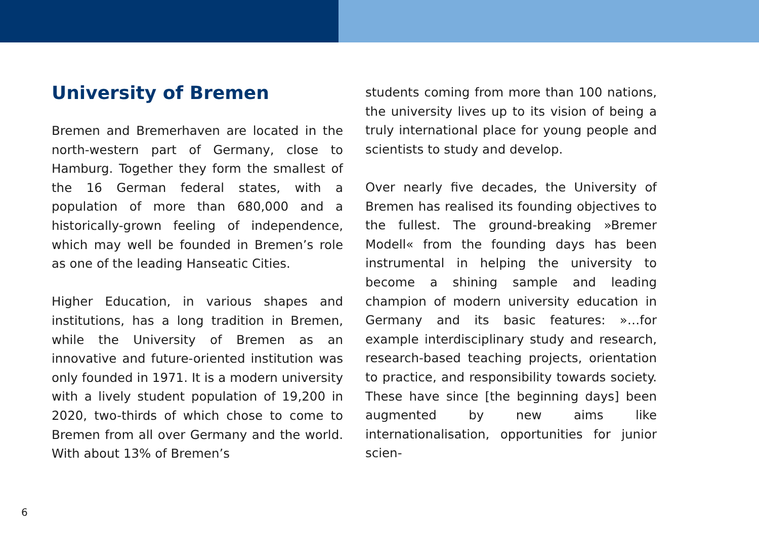University of Bremen
Bremen and Bremerhaven are located in the north-western part of Germany, clo­se to Hamburg. Together they form the smallest of the 16 German federal states, with a population of more than 680,000 and a historically-grown feeling of inde­pendence, which may well be founded in Bremen’s role as one of the leading Han­seatic Cities.
Higher Education, in various shapes and institutions, has a long tradition in Bremen, while the University of Bremen as an inno­vative and future-oriented institution was only founded in 1971. It is a modern uni­versity with a lively student population of 19,200 in 2020, two-thirds of which chose to come to Bremen from all over Germany and the world. With about 13% of Bremen’s
students coming from more than 100 nati­ons, the university lives up to its vision of being a truly international place for young people and scientists to study and deve­lop.
Over nearly five decades, the University of Bremen has realised its founding ob­jectives to the fullest. The ground-break­ing »Bremer Modell« from the founding days has been instrumental in helping the university to become a shining sample and leading champion of modern univer­sity education in Germany and its basic features: »…for example interdisciplinary study and research, research-based tea­ching projects, orientation to practice, and responsibility towards society. The­se have since [the beginning days] been augmented by new aims like internatio­nalisation, opportunities for junior scien-
6